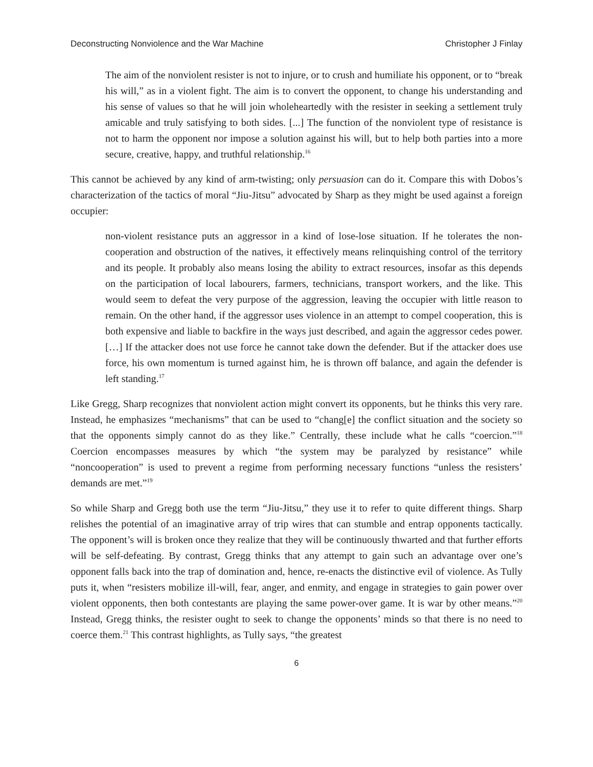Deconstructing Nonviolence and the War Machine Christopher J Finlay
The aim of the nonviolent resister is not to injure, or to crush and humiliate his opponent, or to “break his will,” as in a violent fight. The aim is to convert the opponent, to change his understanding and his sense of values so that he will join wholeheartedly with the resister in seeking a settlement truly amicable and truly satisfying to both sides. [...] The function of the nonviolent type of resistance is not to harm the opponent nor impose a solution against his will, but to help both parties into a more secure, creative, happy, and truthful relationship.<sup>16</sup>
This cannot be achieved by any kind of arm-twisting; only persuasion can do it. Compare this with Dobos’s characterization of the tactics of moral “Jiu-Jitsu” advocated by Sharp as they might be used against a foreign occupier:
non-violent resistance puts an aggressor in a kind of lose-lose situation. If he tolerates the non-cooperation and obstruction of the natives, it effectively means relinquishing control of the territory and its people. It probably also means losing the ability to extract resources, insofar as this depends on the participation of local labourers, farmers, technicians, transport workers, and the like. This would seem to defeat the very purpose of the aggression, leaving the occupier with little reason to remain. On the other hand, if the aggressor uses violence in an attempt to compel cooperation, this is both expensive and liable to backfire in the ways just described, and again the aggressor cedes power. […] If the attacker does not use force he cannot take down the defender. But if the attacker does use force, his own momentum is turned against him, he is thrown off balance, and again the defender is left standing.<sup>17</sup>
Like Gregg, Sharp recognizes that nonviolent action might convert its opponents, but he thinks this very rare. Instead, he emphasizes “mechanisms” that can be used to “chang[e] the conflict situation and the society so that the opponents simply cannot do as they like.” Centrally, these include what he calls “coercion.”<sup>18</sup> Coercion encompasses measures by which “the system may be paralyzed by resistance” while “noncooperation” is used to prevent a regime from performing necessary functions “unless the resisters’ demands are met.”<sup>19</sup>
So while Sharp and Gregg both use the term “Jiu-Jitsu,” they use it to refer to quite different things. Sharp relishes the potential of an imaginative array of trip wires that can stumble and entrap opponents tactically. The opponent’s will is broken once they realize that they will be continuously thwarted and that further efforts will be self-defeating. By contrast, Gregg thinks that any attempt to gain such an advantage over one’s opponent falls back into the trap of domination and, hence, re-enacts the distinctive evil of violence. As Tully puts it, when “resisters mobilize ill-will, fear, anger, and enmity, and engage in strategies to gain power over violent opponents, then both contestants are playing the same power-over game. It is war by other means.”<sup>20</sup> Instead, Gregg thinks, the resister ought to seek to change the opponents’ minds so that there is no need to coerce them.<sup>21</sup> This contrast highlights, as Tully says, “the greatest
6